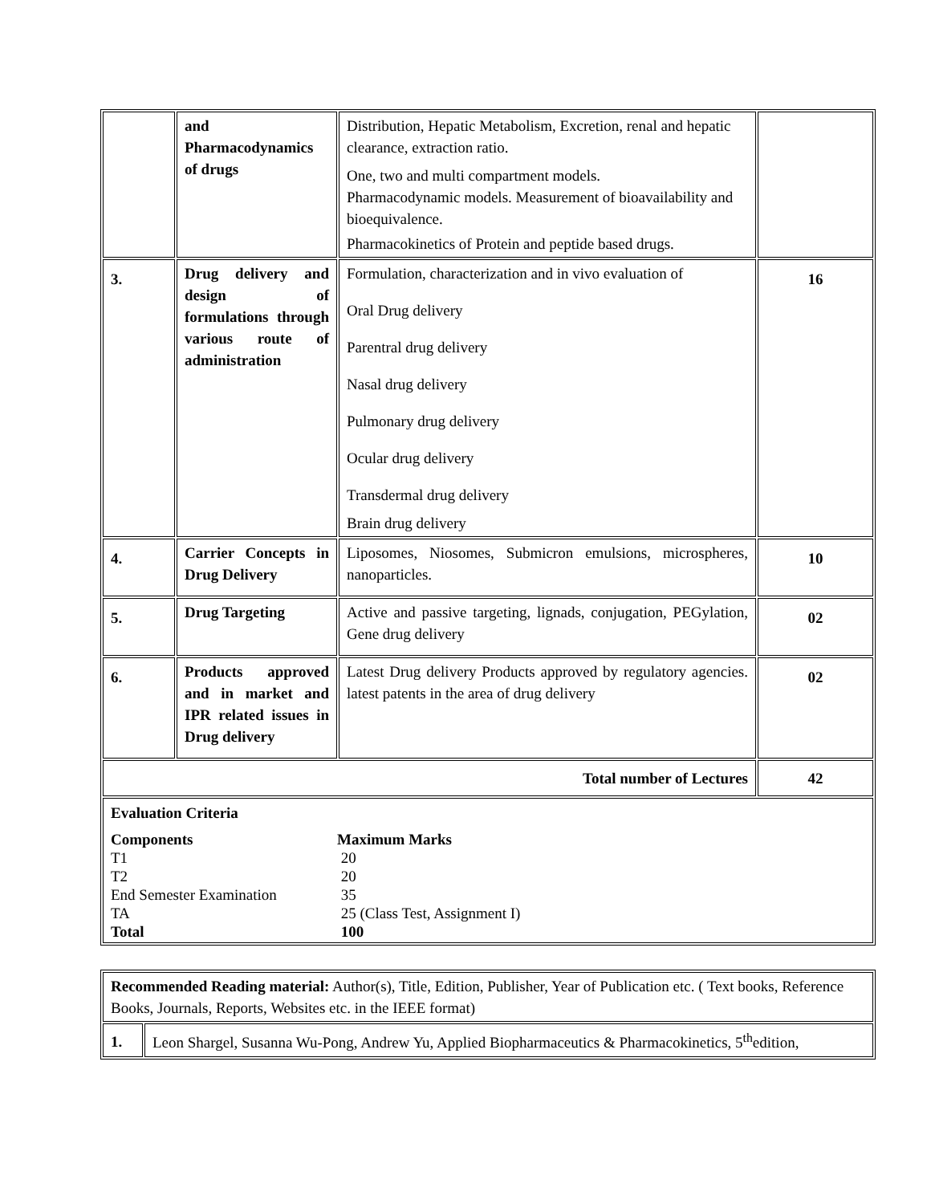| | and Pharmacodynamics of drugs | Distribution, Hepatic Metabolism, Excretion, renal and hepatic clearance, extraction ratio. One, two and multi compartment models. Pharmacodynamic models. Measurement of bioavailability and bioequivalence. Pharmacokinetics of Protein and peptide based drugs. | |
| 3. | Drug delivery and design of formulations through various route of administration | Formulation, characterization and in vivo evaluation of Oral Drug delivery Parentral drug delivery Nasal drug delivery Pulmonary drug delivery Ocular drug delivery Transdermal drug delivery Brain drug delivery | 16 |
| 4. | Carrier Concepts in Drug Delivery | Liposomes, Niosomes, Submicron emulsions, microspheres, nanoparticles. | 10 |
| 5. | Drug Targeting | Active and passive targeting, lignads, conjugation, PEGylation, Gene drug delivery | 02 |
| 6. | Products approved and in market and IPR related issues in Drug delivery | Latest Drug delivery Products approved by regulatory agencies. latest patents in the area of drug delivery | 02 |
| Total number of Lectures | | | 42 |
| Evaluation Criteria / Components / Maximum Marks / / T1 / 20 / / T2 / 20 / / End Semester Examination / 35 / / TA / 25 (Class Test, Assignment I) / / Total / 100 / | | | |
| Recommended Reading material: Author(s), Title, Edition, Publisher, Year of Publication etc. ( Text books, Reference Books, Journals, Reports, Websites etc. in the IEEE format) | |
| 1. | Leon Shargel, Susanna Wu-Pong, Andrew Yu, Applied Biopharmaceutics & Pharmacokinetics, 5<sup>th</sup>edition, |